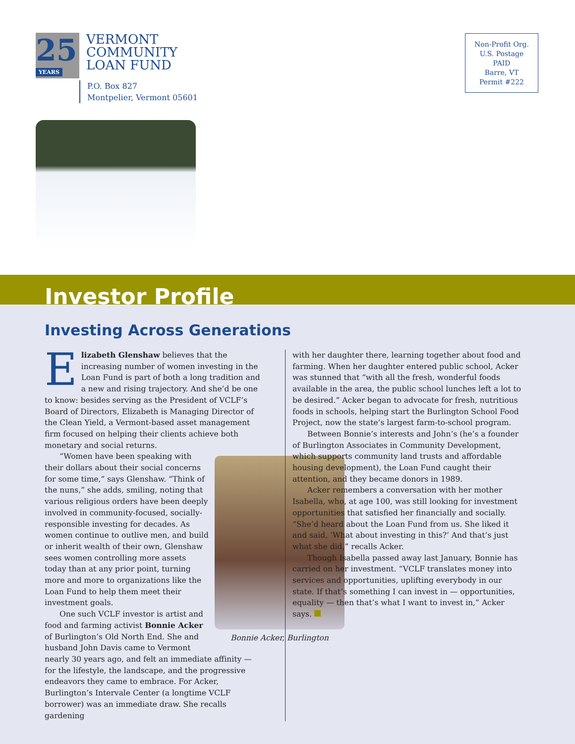25
YEARS
VERMONT
COMMUNITY
LOAN FUND
P.O. Box 827
Montpelier, Vermont 05601
Non-Profit Org.
U.S. Postage
PAID
Barre, VT
Permit #222
Investor Profile
Investing Across Generations
Elizabeth Glenshaw believes that the increasing number of women investing in the Loan Fund is part of both a long tradition and a new and rising trajectory. And she’d be one to know: besides serving as the President of VCLF’s Board of Directors, Elizabeth is Managing Director of the Clean Yield, a Vermont-based asset management firm focused on helping their clients achieve both monetary and social returns.
Bonnie Acker, Burlington
“Women have been speaking with their dollars about their social concerns for some time,” says Glenshaw. “Think of the nuns,” she adds, smiling, noting that various religious orders have been deeply involved in community-focused, socially-responsible investing for decades. As women continue to outlive men, and build or inherit wealth of their own, Glenshaw sees women controlling more assets today than at any prior point, turning more and more to organizations like the Loan Fund to help them meet their investment goals.
One such VCLF investor is artist and food and farming activist Bonnie Acker of Burlington’s Old North End. She and husband John Davis came to Vermont nearly 30 years ago, and felt an immediate affinity — for the lifestyle, the landscape, and the progressive endeavors they came to embrace. For Acker, Burlington’s Intervale Center (a longtime VCLF borrower) was an immediate draw. She recalls gardening
with her daughter there, learning together about food and farming. When her daughter entered public school, Acker was stunned that “with all the fresh, wonderful foods available in the area, the public school lunches left a lot to be desired.” Acker began to advocate for fresh, nutritious foods in schools, helping start the Burlington School Food Project, now the state’s largest farm-to-school program.
Between Bonnie’s interests and John’s (he’s a founder of Burlington Associates in Community Development, which supports community land trusts and affordable housing development), the Loan Fund caught their attention, and they became donors in 1989.
Acker remembers a conversation with her mother Isabella, who, at age 100, was still looking for investment opportunities that satisfied her financially and socially. “She’d heard about the Loan Fund from us. She liked it and said, ‘What about investing in this?’ And that’s just what she did,” recalls Acker.
Though Isabella passed away last January, Bonnie has carried on her investment. “VCLF translates money into services and opportunities, uplifting everybody in our state. If that’s something I can invest in — opportunities, equality — then that’s what I want to invest in,” Acker says.